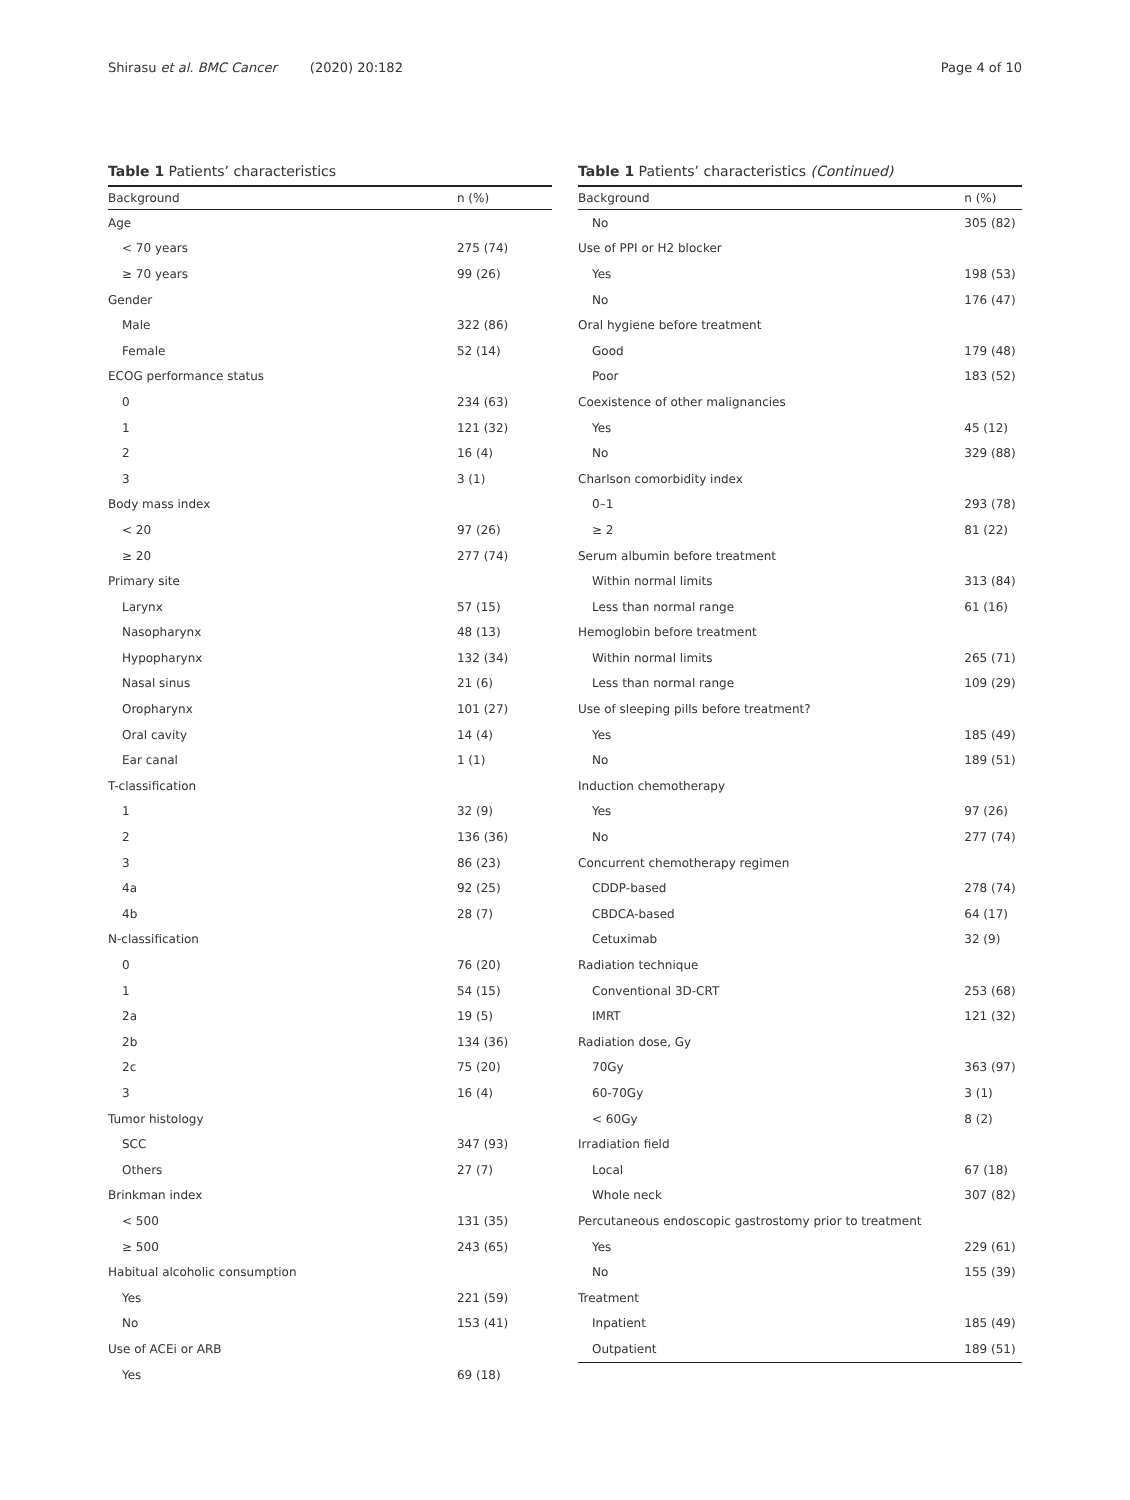Shirasu et al. BMC Cancer (2020) 20:182 Page 4 of 10
Table 1 Patients’ characteristics
| Background | n (%) |
| --- | --- |
| Age | |
| < 70 years | 275 (74) |
| ≥ 70 years | 99 (26) |
| Gender | |
| Male | 322 (86) |
| Female | 52 (14) |
| ECOG performance status | |
| 0 | 234 (63) |
| 1 | 121 (32) |
| 2 | 16 (4) |
| 3 | 3 (1) |
| Body mass index | |
| < 20 | 97 (26) |
| ≥ 20 | 277 (74) |
| Primary site | |
| Larynx | 57 (15) |
| Nasopharynx | 48 (13) |
| Hypopharynx | 132 (34) |
| Nasal sinus | 21 (6) |
| Oropharynx | 101 (27) |
| Oral cavity | 14 (4) |
| Ear canal | 1 (1) |
| T-classification | |
| 1 | 32 (9) |
| 2 | 136 (36) |
| 3 | 86 (23) |
| 4a | 92 (25) |
| 4b | 28 (7) |
| N-classification | |
| 0 | 76 (20) |
| 1 | 54 (15) |
| 2a | 19 (5) |
| 2b | 134 (36) |
| 2c | 75 (20) |
| 3 | 16 (4) |
| Tumor histology | |
| SCC | 347 (93) |
| Others | 27 (7) |
| Brinkman index | |
| < 500 | 131 (35) |
| ≥ 500 | 243 (65) |
| Habitual alcoholic consumption | |
| Yes | 221 (59) |
| No | 153 (41) |
| Use of ACEi or ARB | |
| Yes | 69 (18) |
Table 1 Patients’ characteristics (Continued)
| Background | n (%) |
| --- | --- |
| No | 305 (82) |
| Use of PPI or H2 blocker | |
| Yes | 198 (53) |
| No | 176 (47) |
| Oral hygiene before treatment | |
| Good | 179 (48) |
| Poor | 183 (52) |
| Coexistence of other malignancies | |
| Yes | 45 (12) |
| No | 329 (88) |
| Charlson comorbidity index | |
| 0–1 | 293 (78) |
| ≥ 2 | 81 (22) |
| Serum albumin before treatment | |
| Within normal limits | 313 (84) |
| Less than normal range | 61 (16) |
| Hemoglobin before treatment | |
| Within normal limits | 265 (71) |
| Less than normal range | 109 (29) |
| Use of sleeping pills before treatment? | |
| Yes | 185 (49) |
| No | 189 (51) |
| Induction chemotherapy | |
| Yes | 97 (26) |
| No | 277 (74) |
| Concurrent chemotherapy regimen | |
| CDDP-based | 278 (74) |
| CBDCA-based | 64 (17) |
| Cetuximab | 32 (9) |
| Radiation technique | |
| Conventional 3D-CRT | 253 (68) |
| IMRT | 121 (32) |
| Radiation dose, Gy | |
| 70Gy | 363 (97) |
| 60-70Gy | 3 (1) |
| < 60Gy | 8 (2) |
| Irradiation field | |
| Local | 67 (18) |
| Whole neck | 307 (82) |
| Percutaneous endoscopic gastrostomy prior to treatment | |
| Yes | 229 (61) |
| No | 155 (39) |
| Treatment | |
| Inpatient | 185 (49) |
| Outpatient | 189 (51) |